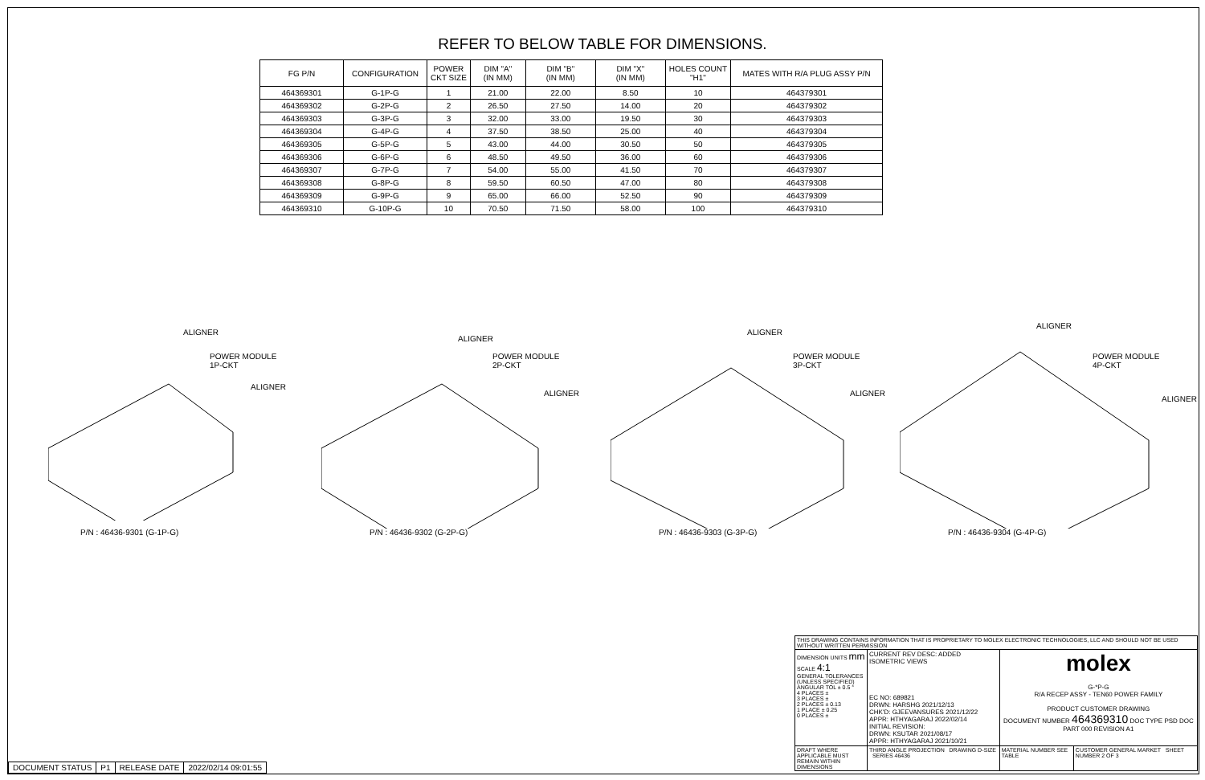REFER TO BELOW TABLE FOR DIMENSIONS.
| FG P/N | CONFIGURATION | POWER CKT SIZE | DIM "A" (IN MM) | DIM "B" (IN MM) | DIM "X" (IN MM) | HOLES COUNT "H1" | MATES WITH R/A PLUG ASSY P/N |
| --- | --- | --- | --- | --- | --- | --- | --- |
| 464369301 | G-1P-G | 1 | 21.00 | 22.00 | 8.50 | 10 | 464379301 |
| 464369302 | G-2P-G | 2 | 26.50 | 27.50 | 14.00 | 20 | 464379302 |
| 464369303 | G-3P-G | 3 | 32.00 | 33.00 | 19.50 | 30 | 464379303 |
| 464369304 | G-4P-G | 4 | 37.50 | 38.50 | 25.00 | 40 | 464379304 |
| 464369305 | G-5P-G | 5 | 43.00 | 44.00 | 30.50 | 50 | 464379305 |
| 464369306 | G-6P-G | 6 | 48.50 | 49.50 | 36.00 | 60 | 464379306 |
| 464369307 | G-7P-G | 7 | 54.00 | 55.00 | 41.50 | 70 | 464379307 |
| 464369308 | G-8P-G | 8 | 59.50 | 60.50 | 47.00 | 80 | 464379308 |
| 464369309 | G-9P-G | 9 | 65.00 | 66.00 | 52.50 | 90 | 464379309 |
| 464369310 | G-10P-G | 10 | 70.50 | 71.50 | 58.00 | 100 | 464379310 |
ALIGNER
POWER MODULE
1P-CKT
ALIGNER
P/N : 46436-9301 (G-1P-G)
ALIGNER
POWER MODULE
2P-CKT
ALIGNER
P/N : 46436-9302 (G-2P-G)
ALIGNER
POWER MODULE
3P-CKT
ALIGNER
P/N : 46436-9303 (G-3P-G)
ALIGNER
POWER MODULE
4P-CKT
ALIGNER
P/N : 46436-9304 (G-4P-G)
| THIS DRAWING CONTAINS INFORMATION THAT IS PROPRIETARY TO MOLEX ELECTRONIC TECHNOLOGIES, LLC AND SHOULD NOT BE USED WITHOUT WRITTEN PERMISSION | | | |
| DIMENSION UNITS mm SCALE 4:1 GENERAL TOLERANCES (UNLESS SPECIFIED) ANGULAR TOL ± 0.5 ° 4 PLACES ± 3 PLACES ± 2 PLACES ± 0.13 1 PLACE ± 0.25 0 PLACES ± | CURRENT REV DESC: ADDED ISOMETRIC VIEWS EC NO: 689821 DRWN: HARSHG 2021/12/13 CHK'D: GJEEVANSURES 2021/12/22 APPR: HTHYAGARAJ 2022/02/14 INITIAL REVISION: DRWN: KSUTAR 2021/08/17 APPR: HTHYAGARAJ 2021/10/21 | molex G-*P-G R/A RECEP ASSY - TEN60 POWER FAMILY PRODUCT CUSTOMER DRAWING DOCUMENT NUMBER 464369310 DOC TYPE PSD DOC PART 000 REVISION A1 | |
| DRAFT WHERE APPLICABLE MUST REMAIN WITHIN DIMENSIONS | THIRD ANGLE PROJECTION DRAWING D-SIZE SERIES 46436 | MATERIAL NUMBER SEE TABLE | CUSTOMER GENERAL MARKET SHEET NUMBER 2 OF 3 |
| DOCUMENT STATUS | P1 | RELEASE DATE | 2022/02/14 09:01:55 |